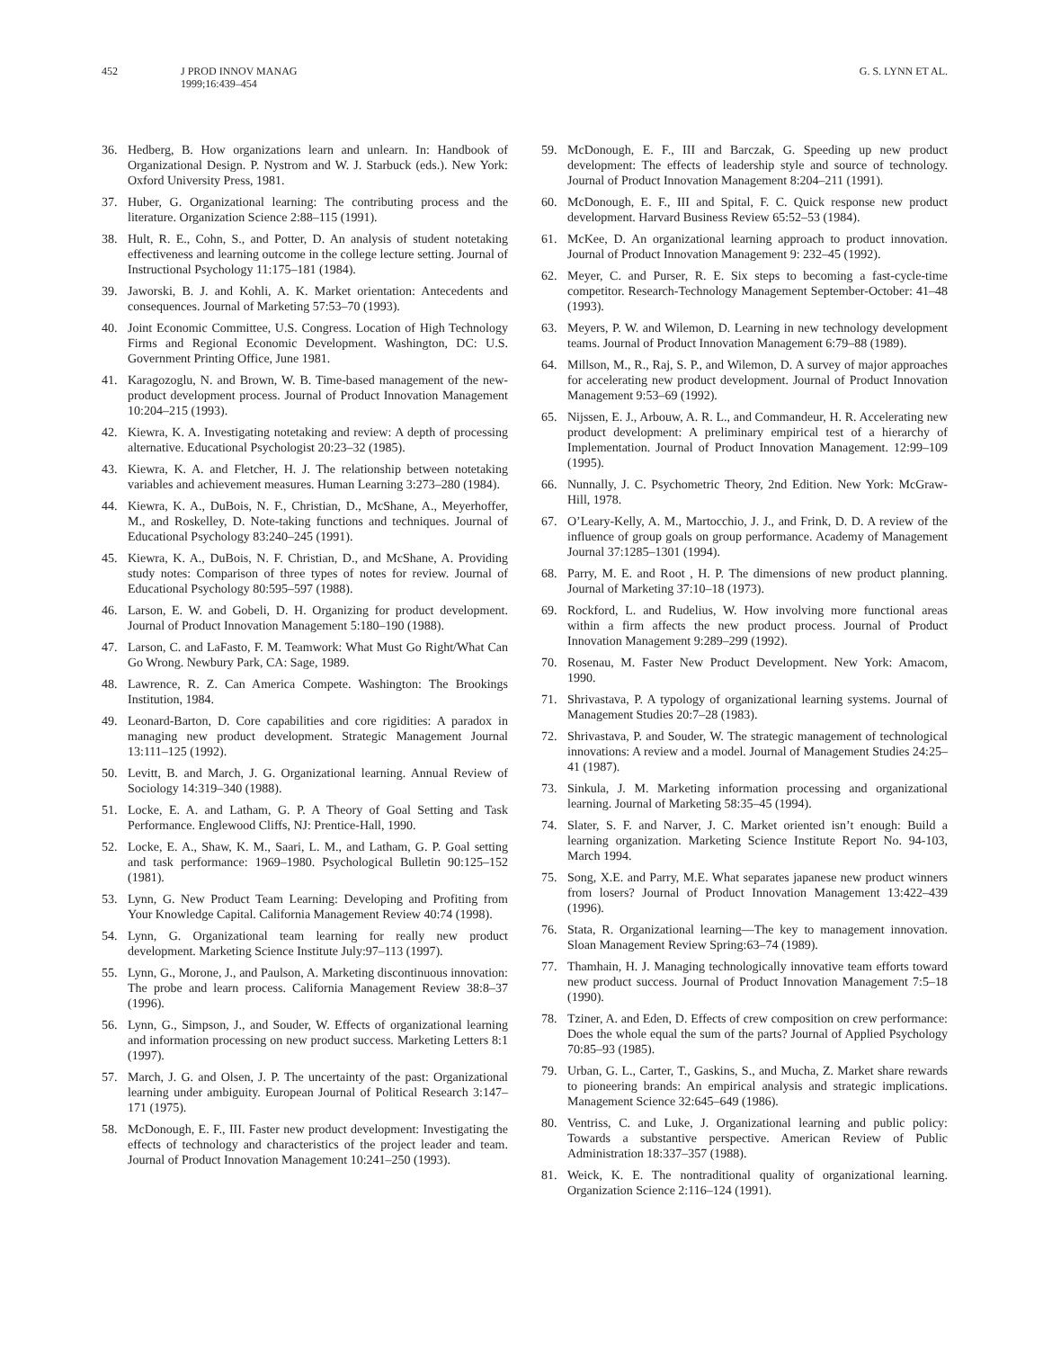452 J PROD INNOV MANAG
1999;16:439–454
G. S. LYNN ET AL.
36. Hedberg, B. How organizations learn and unlearn. In: Handbook of Organizational Design. P. Nystrom and W. J. Starbuck (eds.). New York: Oxford University Press, 1981.
37. Huber, G. Organizational learning: The contributing process and the literature. Organization Science 2:88–115 (1991).
38. Hult, R. E., Cohn, S., and Potter, D. An analysis of student notetaking effectiveness and learning outcome in the college lecture setting. Journal of Instructional Psychology 11:175–181 (1984).
39. Jaworski, B. J. and Kohli, A. K. Market orientation: Antecedents and consequences. Journal of Marketing 57:53–70 (1993).
40. Joint Economic Committee, U.S. Congress. Location of High Technology Firms and Regional Economic Development. Washington, DC: U.S. Government Printing Office, June 1981.
41. Karagozoglu, N. and Brown, W. B. Time-based management of the new-product development process. Journal of Product Innovation Management 10:204–215 (1993).
42. Kiewra, K. A. Investigating notetaking and review: A depth of processing alternative. Educational Psychologist 20:23–32 (1985).
43. Kiewra, K. A. and Fletcher, H. J. The relationship between notetaking variables and achievement measures. Human Learning 3:273–280 (1984).
44. Kiewra, K. A., DuBois, N. F., Christian, D., McShane, A., Meyerhoffer, M., and Roskelley, D. Note-taking functions and techniques. Journal of Educational Psychology 83:240–245 (1991).
45. Kiewra, K. A., DuBois, N. F. Christian, D., and McShane, A. Providing study notes: Comparison of three types of notes for review. Journal of Educational Psychology 80:595–597 (1988).
46. Larson, E. W. and Gobeli, D. H. Organizing for product development. Journal of Product Innovation Management 5:180–190 (1988).
47. Larson, C. and LaFasto, F. M. Teamwork: What Must Go Right/What Can Go Wrong. Newbury Park, CA: Sage, 1989.
48. Lawrence, R. Z. Can America Compete. Washington: The Brookings Institution, 1984.
49. Leonard-Barton, D. Core capabilities and core rigidities: A paradox in managing new product development. Strategic Management Journal 13:111–125 (1992).
50. Levitt, B. and March, J. G. Organizational learning. Annual Review of Sociology 14:319–340 (1988).
51. Locke, E. A. and Latham, G. P. A Theory of Goal Setting and Task Performance. Englewood Cliffs, NJ: Prentice-Hall, 1990.
52. Locke, E. A., Shaw, K. M., Saari, L. M., and Latham, G. P. Goal setting and task performance: 1969–1980. Psychological Bulletin 90:125–152 (1981).
53. Lynn, G. New Product Team Learning: Developing and Profiting from Your Knowledge Capital. California Management Review 40:74 (1998).
54. Lynn, G. Organizational team learning for really new product development. Marketing Science Institute July:97–113 (1997).
55. Lynn, G., Morone, J., and Paulson, A. Marketing discontinuous innovation: The probe and learn process. California Management Review 38:8–37 (1996).
56. Lynn, G., Simpson, J., and Souder, W. Effects of organizational learning and information processing on new product success. Marketing Letters 8:1 (1997).
57. March, J. G. and Olsen, J. P. The uncertainty of the past: Organizational learning under ambiguity. European Journal of Political Research 3:147–171 (1975).
58. McDonough, E. F., III. Faster new product development: Investigating the effects of technology and characteristics of the project leader and team. Journal of Product Innovation Management 10:241–250 (1993).
59. McDonough, E. F., III and Barczak, G. Speeding up new product development: The effects of leadership style and source of technology. Journal of Product Innovation Management 8:204–211 (1991).
60. McDonough, E. F., III and Spital, F. C. Quick response new product development. Harvard Business Review 65:52–53 (1984).
61. McKee, D. An organizational learning approach to product innovation. Journal of Product Innovation Management 9: 232–45 (1992).
62. Meyer, C. and Purser, R. E. Six steps to becoming a fast-cycle-time competitor. Research-Technology Management September-October: 41–48 (1993).
63. Meyers, P. W. and Wilemon, D. Learning in new technology development teams. Journal of Product Innovation Management 6:79–88 (1989).
64. Millson, M., R., Raj, S. P., and Wilemon, D. A survey of major approaches for accelerating new product development. Journal of Product Innovation Management 9:53–69 (1992).
65. Nijssen, E. J., Arbouw, A. R. L., and Commandeur, H. R. Accelerating new product development: A preliminary empirical test of a hierarchy of Implementation. Journal of Product Innovation Management. 12:99–109 (1995).
66. Nunnally, J. C. Psychometric Theory, 2nd Edition. New York: McGraw-Hill, 1978.
67. O’Leary-Kelly, A. M., Martocchio, J. J., and Frink, D. D. A review of the influence of group goals on group performance. Academy of Management Journal 37:1285–1301 (1994).
68. Parry, M. E. and Root , H. P. The dimensions of new product planning. Journal of Marketing 37:10–18 (1973).
69. Rockford, L. and Rudelius, W. How involving more functional areas within a firm affects the new product process. Journal of Product Innovation Management 9:289–299 (1992).
70. Rosenau, M. Faster New Product Development. New York: Amacom, 1990.
71. Shrivastava, P. A typology of organizational learning systems. Journal of Management Studies 20:7–28 (1983).
72. Shrivastava, P. and Souder, W. The strategic management of technological innovations: A review and a model. Journal of Management Studies 24:25–41 (1987).
73. Sinkula, J. M. Marketing information processing and organizational learning. Journal of Marketing 58:35–45 (1994).
74. Slater, S. F. and Narver, J. C. Market oriented isn’t enough: Build a learning organization. Marketing Science Institute Report No. 94-103, March 1994.
75. Song, X.E. and Parry, M.E. What separates japanese new product winners from losers? Journal of Product Innovation Management 13:422–439 (1996).
76. Stata, R. Organizational learning—The key to management innovation. Sloan Management Review Spring:63–74 (1989).
77. Thamhain, H. J. Managing technologically innovative team efforts toward new product success. Journal of Product Innovation Management 7:5–18 (1990).
78. Tziner, A. and Eden, D. Effects of crew composition on crew performance: Does the whole equal the sum of the parts? Journal of Applied Psychology 70:85–93 (1985).
79. Urban, G. L., Carter, T., Gaskins, S., and Mucha, Z. Market share rewards to pioneering brands: An empirical analysis and strategic implications. Management Science 32:645–649 (1986).
80. Ventriss, C. and Luke, J. Organizational learning and public policy: Towards a substantive perspective. American Review of Public Administration 18:337–357 (1988).
81. Weick, K. E. The nontraditional quality of organizational learning. Organization Science 2:116–124 (1991).